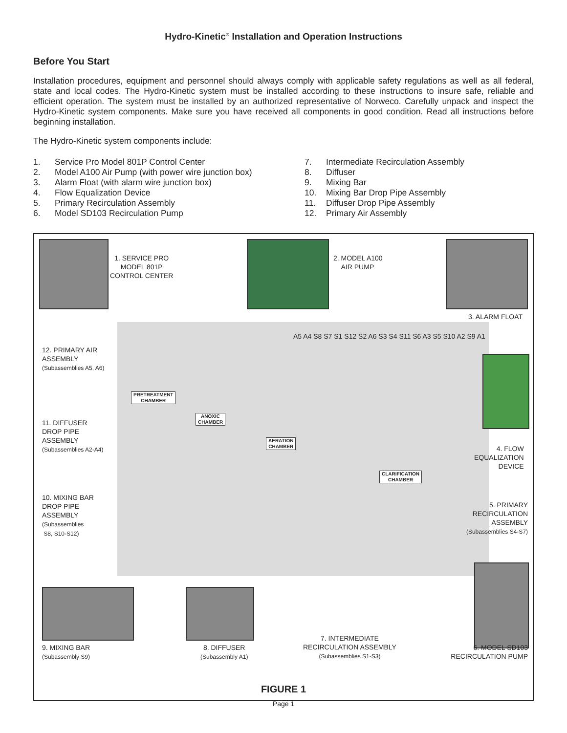Hydro-Kinetic<sup>®</sup> Installation and Operation Instructions
Before You Start
Installation procedures, equipment and personnel should always comply with applicable safety regulations as well as all federal, state and local codes. The Hydro-Kinetic system must be installed according to these instructions to insure safe, reliable and efficient operation. The system must be installed by an authorized representative of Norweco. Carefully unpack and inspect the Hydro-Kinetic system components. Make sure you have received all components in good condition. Read all instructions before beginning installation.
The Hydro-Kinetic system components include:
1. Service Pro Model 801P Control Center
2. Model A100 Air Pump (with power wire junction box)
3. Alarm Float (with alarm wire junction box)
4. Flow Equalization Device
5. Primary Recirculation Assembly
6. Model SD103 Recirculation Pump
7. Intermediate Recirculation Assembly
8. Diffuser
9. Mixing Bar
10. Mixing Bar Drop Pipe Assembly
11. Diffuser Drop Pipe Assembly
12. Primary Air Assembly
1. SERVICE PRO
MODEL 801P
CONTROL CENTER
2. MODEL A100
AIR PUMP
3. ALARM FLOAT
12. PRIMARY AIR
ASSEMBLY
(Subassemblies A5, A6)
11. DIFFUSER
DROP PIPE
ASSEMBLY
(Subassemblies A2-A4)
10. MIXING BAR
DROP PIPE
ASSEMBLY
(Subassemblies
S8, S10-S12)
4. FLOW
EQUALIZATION
DEVICE
5. PRIMARY
RECIRCULATION
ASSEMBLY
(Subassemblies S4-S7)
PRETREATMENT
CHAMBER
ANOXIC
CHAMBER
AERATION
CHAMBER
CLARIFICATION
CHAMBER
A5 A4 S8 S7 S1 S12 S2 A6 S3 S4 S11 S6 A3 S5 S10 A2 S9 A1
9. MIXING BAR
(Subassembly S9)
8. DIFFUSER
(Subassembly A1)
7. INTERMEDIATE
RECIRCULATION ASSEMBLY
(Subassemblies S1-S3)
6. MODEL SD103
RECIRCULATION PUMP
FIGURE 1
Page 1